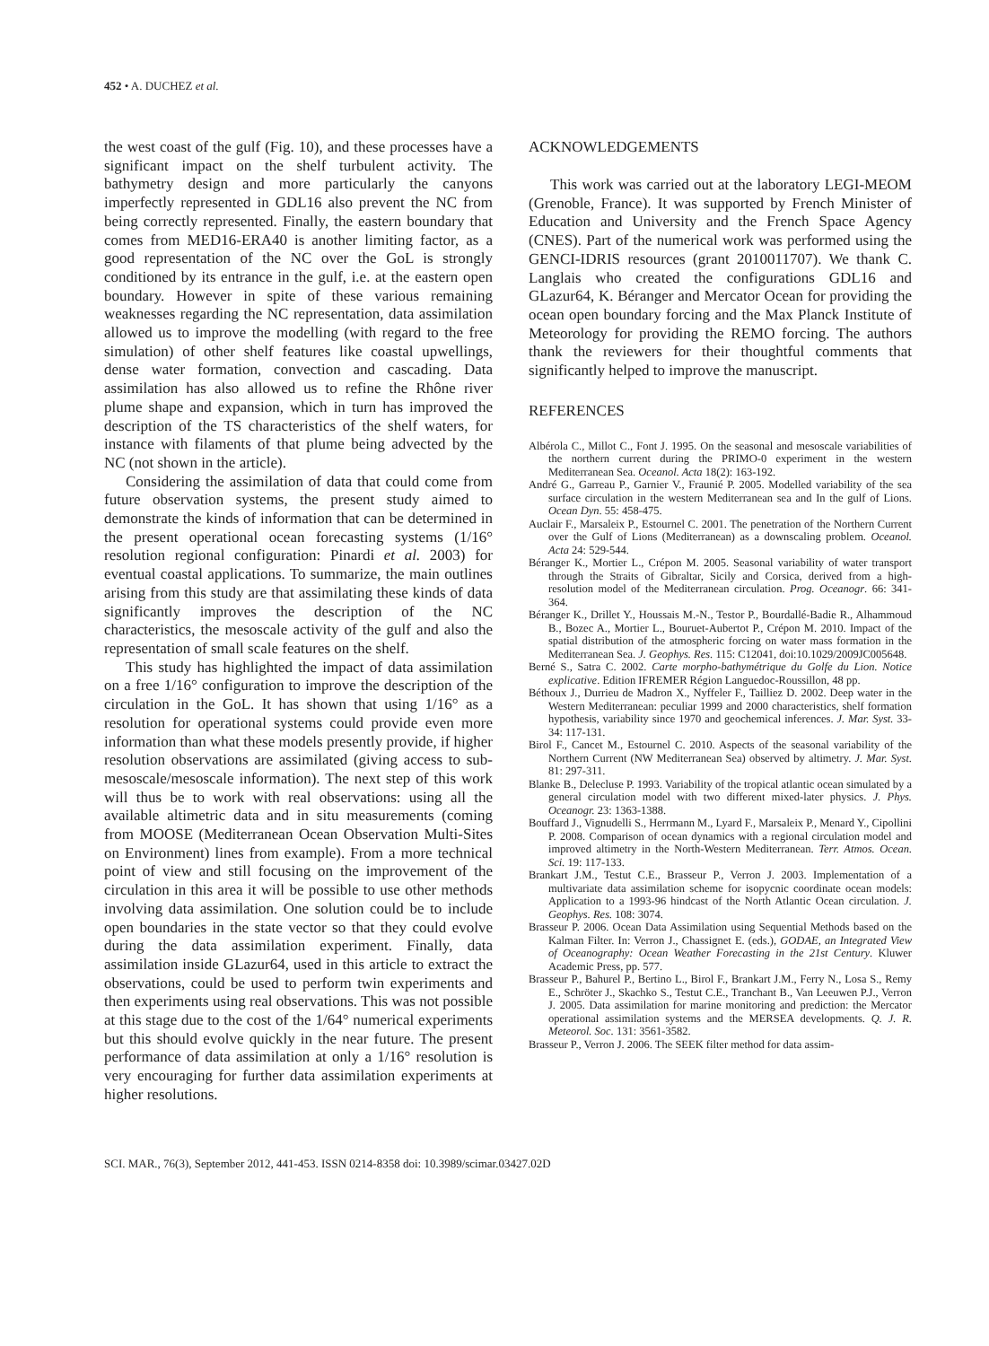452 • A. DUCHEZ et al.
the west coast of the gulf (Fig. 10), and these processes have a significant impact on the shelf turbulent activity. The bathymetry design and more particularly the canyons imperfectly represented in GDL16 also prevent the NC from being correctly represented. Finally, the eastern boundary that comes from MED16-ERA40 is another limiting factor, as a good representation of the NC over the GoL is strongly conditioned by its entrance in the gulf, i.e. at the eastern open boundary. However in spite of these various remaining weaknesses regarding the NC representation, data assimilation allowed us to improve the modelling (with regard to the free simulation) of other shelf features like coastal upwellings, dense water formation, convection and cascading. Data assimilation has also allowed us to refine the Rhône river plume shape and expansion, which in turn has improved the description of the TS characteristics of the shelf waters, for instance with filaments of that plume being advected by the NC (not shown in the article).
Considering the assimilation of data that could come from future observation systems, the present study aimed to demonstrate the kinds of information that can be determined in the present operational ocean forecasting systems (1/16° resolution regional configuration: Pinardi et al. 2003) for eventual coastal applications. To summarize, the main outlines arising from this study are that assimilating these kinds of data significantly improves the description of the NC characteristics, the mesoscale activity of the gulf and also the representation of small scale features on the shelf.
This study has highlighted the impact of data assimilation on a free 1/16° configuration to improve the description of the circulation in the GoL. It has shown that using 1/16° as a resolution for operational systems could provide even more information than what these models presently provide, if higher resolution observations are assimilated (giving access to sub-mesoscale/mesoscale information). The next step of this work will thus be to work with real observations: using all the available altimetric data and in situ measurements (coming from MOOSE (Mediterranean Ocean Observation Multi-Sites on Environment) lines from example). From a more technical point of view and still focusing on the improvement of the circulation in this area it will be possible to use other methods involving data assimilation. One solution could be to include open boundaries in the state vector so that they could evolve during the data assimilation experiment. Finally, data assimilation inside GLazur64, used in this article to extract the observations, could be used to perform twin experiments and then experiments using real observations. This was not possible at this stage due to the cost of the 1/64° numerical experiments but this should evolve quickly in the near future. The present performance of data assimilation at only a 1/16° resolution is very encouraging for further data assimilation experiments at higher resolutions.
ACKNOWLEDGEMENTS
This work was carried out at the laboratory LEGI-MEOM (Grenoble, France). It was supported by French Minister of Education and University and the French Space Agency (CNES). Part of the numerical work was performed using the GENCI-IDRIS resources (grant 2010011707). We thank C. Langlais who created the configurations GDL16 and GLazur64, K. Béranger and Mercator Ocean for providing the ocean open boundary forcing and the Max Planck Institute of Meteorology for providing the REMO forcing. The authors thank the reviewers for their thoughtful comments that significantly helped to improve the manuscript.
REFERENCES
Albérola C., Millot C., Font J. 1995. On the seasonal and mesoscale variabilities of the northern current during the PRIMO-0 experiment in the western Mediterranean Sea. Oceanol. Acta 18(2): 163-192.
André G., Garreau P., Garnier V., Fraunié P. 2005. Modelled variability of the sea surface circulation in the western Mediterranean sea and In the gulf of Lions. Ocean Dyn. 55: 458-475.
Auclair F., Marsaleix P., Estournel C. 2001. The penetration of the Northern Current over the Gulf of Lions (Mediterranean) as a downscaling problem. Oceanol. Acta 24: 529-544.
Béranger K., Mortier L., Crépon M. 2005. Seasonal variability of water transport through the Straits of Gibraltar, Sicily and Corsica, derived from a high-resolution model of the Mediterranean circulation. Prog. Oceanogr. 66: 341-364.
Béranger K., Drillet Y., Houssais M.-N., Testor P., Bourdallé-Badie R., Alhammoud B., Bozec A., Mortier L., Bouruet-Aubertot P., Crépon M. 2010. Impact of the spatial distribution of the atmospheric forcing on water mass formation in the Mediterranean Sea. J. Geophys. Res. 115: C12041, doi:10.1029/2009JC005648.
Berné S., Satra C. 2002. Carte morpho-bathymétrique du Golfe du Lion. Notice explicative. Edition IFREMER Région Languedoc-Roussillon, 48 pp.
Béthoux J., Durrieu de Madron X., Nyffeler F., Tailliez D. 2002. Deep water in the Western Mediterranean: peculiar 1999 and 2000 characteristics, shelf formation hypothesis, variability since 1970 and geochemical inferences. J. Mar. Syst. 33-34: 117-131.
Birol F., Cancet M., Estournel C. 2010. Aspects of the seasonal variability of the Northern Current (NW Mediterranean Sea) observed by altimetry. J. Mar. Syst. 81: 297-311.
Blanke B., Delecluse P. 1993. Variability of the tropical atlantic ocean simulated by a general circulation model with two different mixed-later physics. J. Phys. Oceanogr. 23: 1363-1388.
Bouffard J., Vignudelli S., Herrmann M., Lyard F., Marsaleix P., Menard Y., Cipollini P. 2008. Comparison of ocean dynamics with a regional circulation model and improved altimetry in the North-Western Mediterranean. Terr. Atmos. Ocean. Sci. 19: 117-133.
Brankart J.M., Testut C.E., Brasseur P., Verron J. 2003. Implementation of a multivariate data assimilation scheme for isopycnic coordinate ocean models: Application to a 1993-96 hindcast of the North Atlantic Ocean circulation. J. Geophys. Res. 108: 3074.
Brasseur P. 2006. Ocean Data Assimilation using Sequential Methods based on the Kalman Filter. In: Verron J., Chassignet E. (eds.), GODAE, an Integrated View of Oceanography: Ocean Weather Forecasting in the 21st Century. Kluwer Academic Press, pp. 577.
Brasseur P., Bahurel P., Bertino L., Birol F., Brankart J.M., Ferry N., Losa S., Remy E., Schröter J., Skachko S., Testut C.E., Tranchant B., Van Leeuwen P.J., Verron J. 2005. Data assimilation for marine monitoring and prediction: the Mercator operational assimilation systems and the MERSEA developments. Q. J. R. Meteorol. Soc. 131: 3561-3582.
Brasseur P., Verron J. 2006. The SEEK filter method for data assim-
SCI. MAR., 76(3), September 2012, 441-453. ISSN 0214-8358 doi: 10.3989/scimar.03427.02D